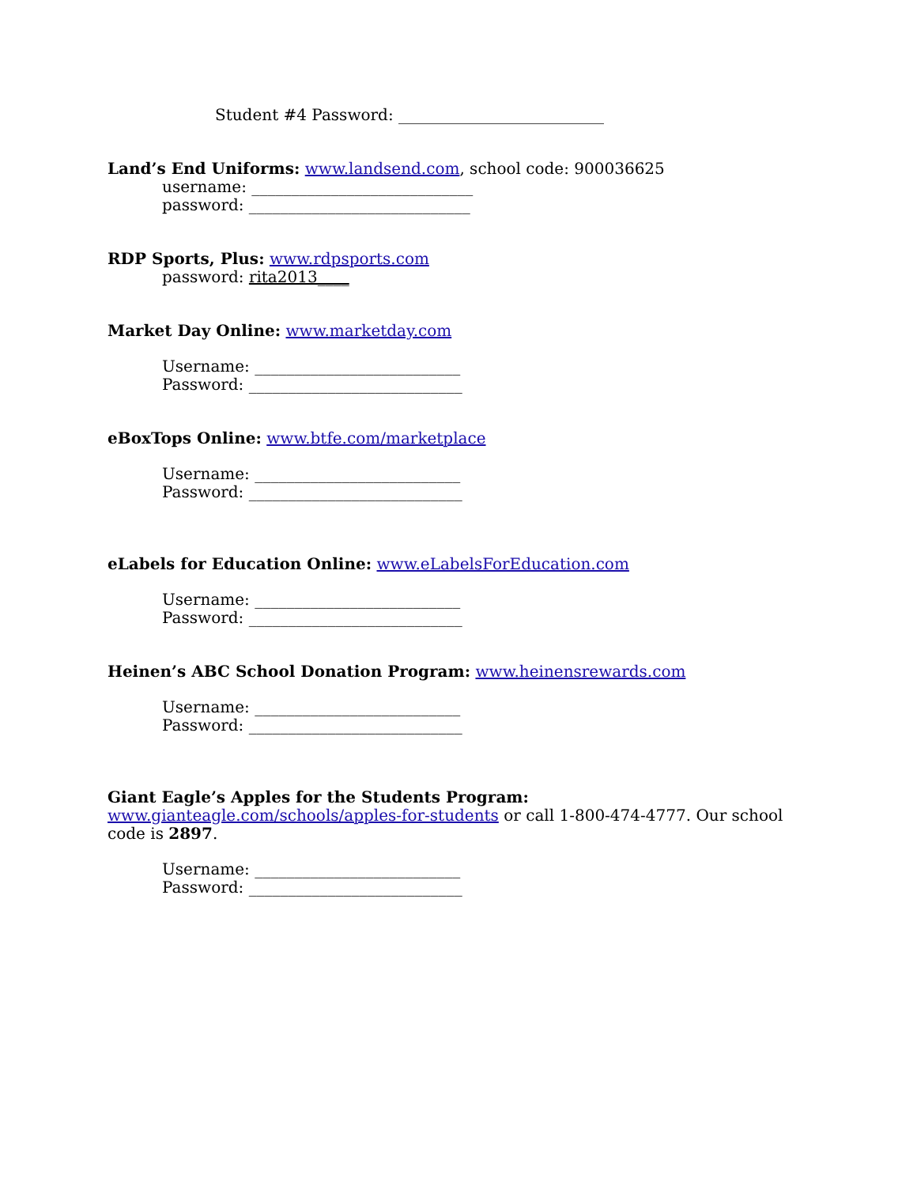Student #4 Password: __________________________
Land’s End Uniforms: www.landsend.com, school code: 900036625
username: ____________________________
password: ____________________________
RDP Sports, Plus: www.rdpsports.com
password: rita2013____
Market Day Online: www.marketday.com
Username: __________________________
Password: ___________________________
eBoxTops Online: www.btfe.com/marketplace
Username: __________________________
Password: ___________________________
eLabels for Education Online: www.eLabelsForEducation.com
Username: __________________________
Password: ___________________________
Heinen’s ABC School Donation Program: www.heinensrewards.com
Username: __________________________
Password: ___________________________
Giant Eagle’s Apples for the Students Program: www.gianteagle.com/schools/apples-for-students or call 1-800-474-4777. Our school code is 2897.
Username: __________________________
Password: ___________________________